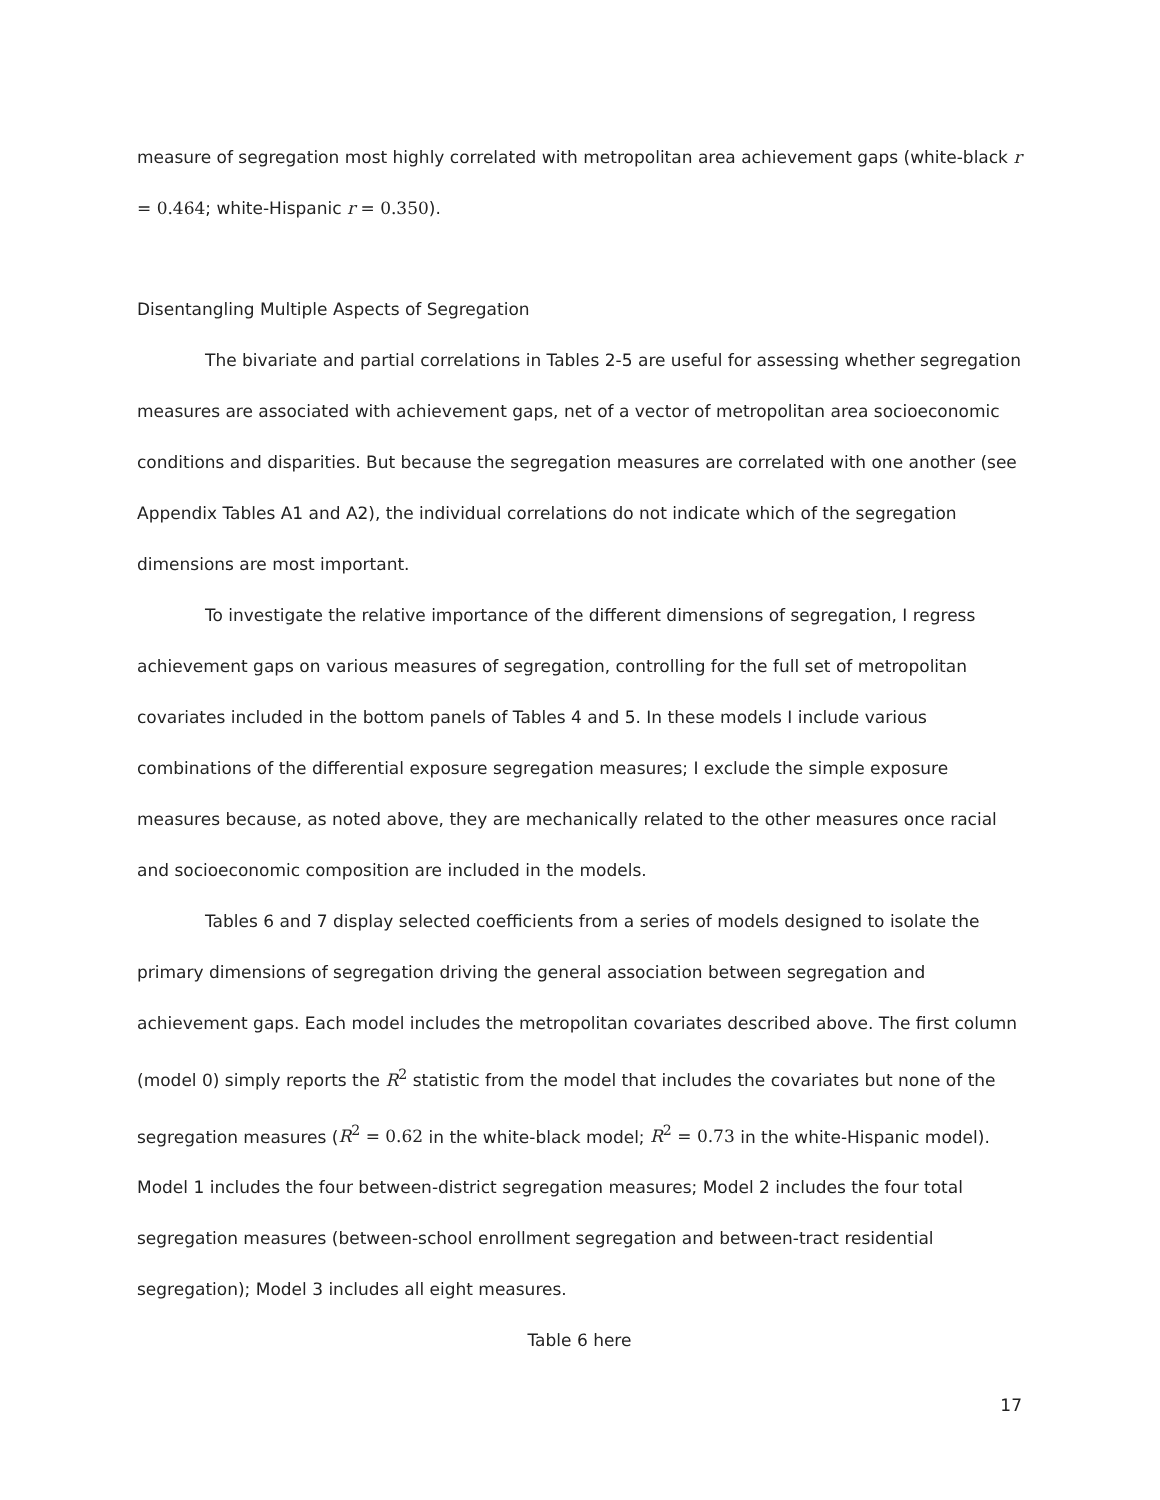measure of segregation most highly correlated with metropolitan area achievement gaps (white-black r = 0.464; white-Hispanic r = 0.350).
Disentangling Multiple Aspects of Segregation
The bivariate and partial correlations in Tables 2-5 are useful for assessing whether segregation measures are associated with achievement gaps, net of a vector of metropolitan area socioeconomic conditions and disparities. But because the segregation measures are correlated with one another (see Appendix Tables A1 and A2), the individual correlations do not indicate which of the segregation dimensions are most important.
To investigate the relative importance of the different dimensions of segregation, I regress achievement gaps on various measures of segregation, controlling for the full set of metropolitan covariates included in the bottom panels of Tables 4 and 5. In these models I include various combinations of the differential exposure segregation measures; I exclude the simple exposure measures because, as noted above, they are mechanically related to the other measures once racial and socioeconomic composition are included in the models.
Tables 6 and 7 display selected coefficients from a series of models designed to isolate the primary dimensions of segregation driving the general association between segregation and achievement gaps. Each model includes the metropolitan covariates described above. The first column (model 0) simply reports the R<sup>2</sup> statistic from the model that includes the covariates but none of the segregation measures (R<sup>2</sup> = 0.62 in the white-black model; R<sup>2</sup> = 0.73 in the white-Hispanic model). Model 1 includes the four between-district segregation measures; Model 2 includes the four total segregation measures (between-school enrollment segregation and between-tract residential segregation); Model 3 includes all eight measures.
Table 6 here
17